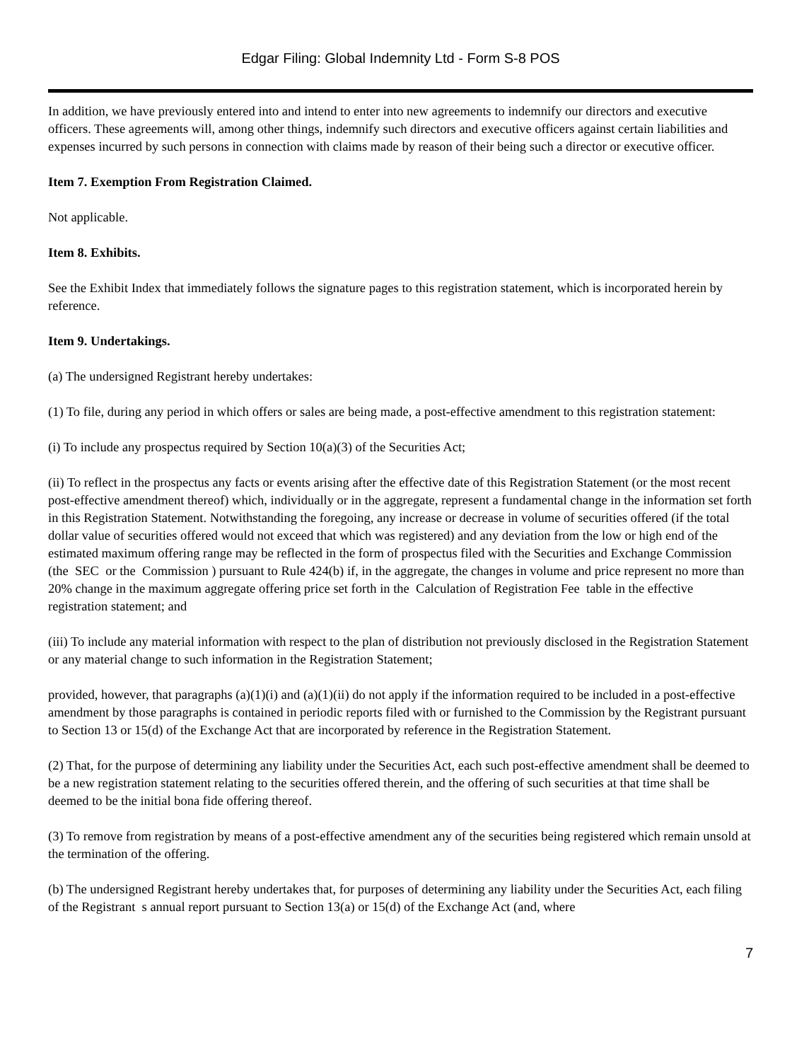Edgar Filing: Global Indemnity Ltd - Form S-8 POS
In addition, we have previously entered into and intend to enter into new agreements to indemnify our directors and executive officers. These agreements will, among other things, indemnify such directors and executive officers against certain liabilities and expenses incurred by such persons in connection with claims made by reason of their being such a director or executive officer.
Item 7. Exemption From Registration Claimed.
Not applicable.
Item 8. Exhibits.
See the Exhibit Index that immediately follows the signature pages to this registration statement, which is incorporated herein by reference.
Item 9. Undertakings.
(a) The undersigned Registrant hereby undertakes:
(1) To file, during any period in which offers or sales are being made, a post-effective amendment to this registration statement:
(i) To include any prospectus required by Section 10(a)(3) of the Securities Act;
(ii) To reflect in the prospectus any facts or events arising after the effective date of this Registration Statement (or the most recent post-effective amendment thereof) which, individually or in the aggregate, represent a fundamental change in the information set forth in this Registration Statement. Notwithstanding the foregoing, any increase or decrease in volume of securities offered (if the total dollar value of securities offered would not exceed that which was registered) and any deviation from the low or high end of the estimated maximum offering range may be reflected in the form of prospectus filed with the Securities and Exchange Commission (the SEC or the Commission ) pursuant to Rule 424(b) if, in the aggregate, the changes in volume and price represent no more than 20% change in the maximum aggregate offering price set forth in the Calculation of Registration Fee table in the effective registration statement; and
(iii) To include any material information with respect to the plan of distribution not previously disclosed in the Registration Statement or any material change to such information in the Registration Statement;
provided, however, that paragraphs (a)(1)(i) and (a)(1)(ii) do not apply if the information required to be included in a post-effective amendment by those paragraphs is contained in periodic reports filed with or furnished to the Commission by the Registrant pursuant to Section 13 or 15(d) of the Exchange Act that are incorporated by reference in the Registration Statement.
(2) That, for the purpose of determining any liability under the Securities Act, each such post-effective amendment shall be deemed to be a new registration statement relating to the securities offered therein, and the offering of such securities at that time shall be deemed to be the initial bona fide offering thereof.
(3) To remove from registration by means of a post-effective amendment any of the securities being registered which remain unsold at the termination of the offering.
(b) The undersigned Registrant hereby undertakes that, for purposes of determining any liability under the Securities Act, each filing of the Registrant s annual report pursuant to Section 13(a) or 15(d) of the Exchange Act (and, where
7